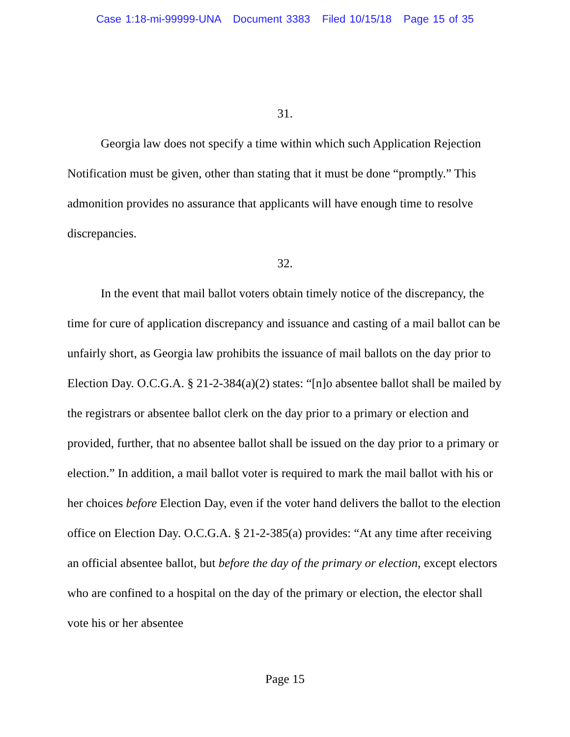Case 1:18-mi-99999-UNA Document 3383 Filed 10/15/18 Page 15 of 35
31.
Georgia law does not specify a time within which such Application Rejection Notification must be given, other than stating that it must be done “promptly.” This admonition provides no assurance that applicants will have enough time to resolve discrepancies.
32.
In the event that mail ballot voters obtain timely notice of the discrepancy, the time for cure of application discrepancy and issuance and casting of a mail ballot can be unfairly short, as Georgia law prohibits the issuance of mail ballots on the day prior to Election Day. O.C.G.A. § 21-2-384(a)(2) states: “[n]o absentee ballot shall be mailed by the registrars or absentee ballot clerk on the day prior to a primary or election and provided, further, that no absentee ballot shall be issued on the day prior to a primary or election.” In addition, a mail ballot voter is required to mark the mail ballot with his or her choices before Election Day, even if the voter hand delivers the ballot to the election office on Election Day. O.C.G.A. § 21-2-385(a) provides: “At any time after receiving an official absentee ballot, but before the day of the primary or election, except electors who are confined to a hospital on the day of the primary or election, the elector shall vote his or her absentee
Page 15